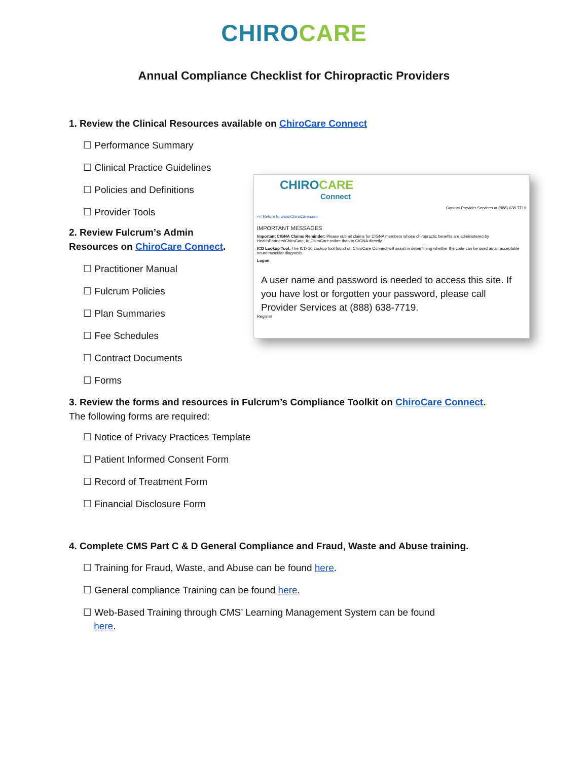CHIRO CARE
Annual Compliance Checklist for Chiropractic Providers
1. Review the Clinical Resources available on ChiroCare Connect
☐ Performance Summary
☐ Clinical Practice Guidelines
☐ Policies and Definitions
☐ Provider Tools
2. Review Fulcrum’s Admin
Resources on ChiroCare Connect.
☐ Practitioner Manual
☐ Fulcrum Policies
☐ Plan Summaries
☐ Fee Schedules
☐ Contract Documents
☐ Forms
3. Review the forms and resources in Fulcrum’s Compliance Toolkit on ChiroCare Connect.
The following forms are required:
☐ Notice of Privacy Practices Template
☐ Patient Informed Consent Form
☐ Record of Treatment Form
☐ Financial Disclosure Form
4. Complete CMS Part C & D General Compliance and Fraud, Waste and Abuse training.
☐ Training for Fraud, Waste, and Abuse can be found here.
☐ General compliance Training can be found here.
☐ Web-Based Training through CMS’ Learning Management System can be found
here.
CHIRO CARE
Connect
Contact Provider Services at (888) 638-7719
<< Return to www.ChiroCare.com
IMPORTANT MESSAGES
Important CIGNA Claims Reminder: Please submit claims for CIGNA members whose chiropractic benefits are administered by HealthPartners/ChiroCare, to ChiroCare rather than to CIGNA directly.
ICD Lookup Tool: The ICD-10 Lookup tool found on ChiroCare Connect will assist in determining whether the code can be used as an acceptable neuromuscular diagnosis.
Logon
A user name and password is needed to access this site. If you have lost or forgotten your password, please call Provider Services at (888) 638-7719.
Register